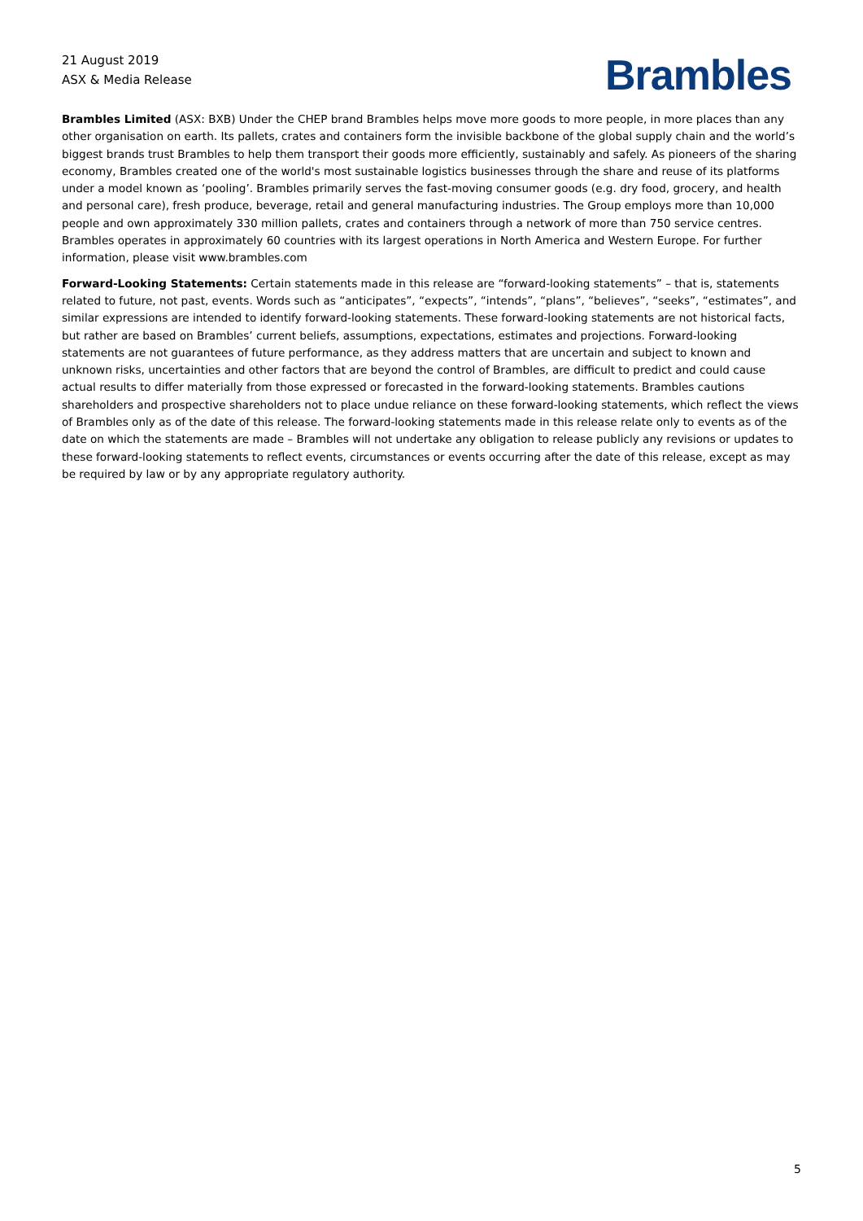21 August 2019
ASX & Media Release
Brambles
Brambles Limited (ASX: BXB) Under the CHEP brand Brambles helps move more goods to more people, in more places than any other organisation on earth. Its pallets, crates and containers form the invisible backbone of the global supply chain and the world’s biggest brands trust Brambles to help them transport their goods more efficiently, sustainably and safely. As pioneers of the sharing economy, Brambles created one of the world's most sustainable logistics businesses through the share and reuse of its platforms under a model known as ‘pooling’. Brambles primarily serves the fast-moving consumer goods (e.g. dry food, grocery, and health and personal care), fresh produce, beverage, retail and general manufacturing industries. The Group employs more than 10,000 people and own approximately 330 million pallets, crates and containers through a network of more than 750 service centres. Brambles operates in approximately 60 countries with its largest operations in North America and Western Europe. For further information, please visit www.brambles.com
Forward-Looking Statements: Certain statements made in this release are “forward-looking statements” – that is, statements related to future, not past, events. Words such as “anticipates”, “expects”, “intends”, “plans”, “believes”, “seeks”, “estimates”, and similar expressions are intended to identify forward-looking statements. These forward-looking statements are not historical facts, but rather are based on Brambles’ current beliefs, assumptions, expectations, estimates and projections. Forward-looking statements are not guarantees of future performance, as they address matters that are uncertain and subject to known and unknown risks, uncertainties and other factors that are beyond the control of Brambles, are difficult to predict and could cause actual results to differ materially from those expressed or forecasted in the forward-looking statements. Brambles cautions shareholders and prospective shareholders not to place undue reliance on these forward-looking statements, which reflect the views of Brambles only as of the date of this release. The forward-looking statements made in this release relate only to events as of the date on which the statements are made – Brambles will not undertake any obligation to release publicly any revisions or updates to these forward-looking statements to reflect events, circumstances or events occurring after the date of this release, except as may be required by law or by any appropriate regulatory authority.
5